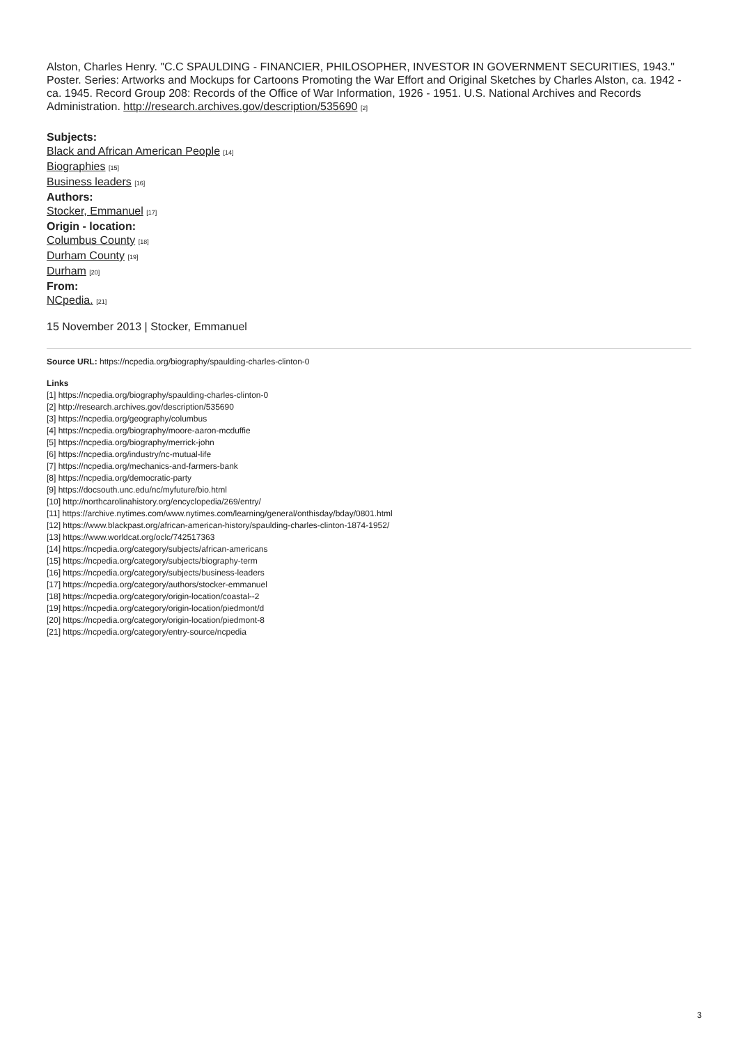Alston, Charles Henry. "C.C SPAULDING - FINANCIER, PHILOSOPHER, INVESTOR IN GOVERNMENT SECURITIES, 1943." Poster. Series: Artworks and Mockups for Cartoons Promoting the War Effort and Original Sketches by Charles Alston, ca. 1942 - ca. 1945. Record Group 208: Records of the Office of War Information, 1926 - 1951. U.S. National Archives and Records Administration. http://research.archives.gov/description/535690 [2]
Subjects:
Black and African American People [14]
Biographies [15]
Business leaders [16]
Authors:
Stocker, Emmanuel [17]
Origin - location:
Columbus County [18]
Durham County [19]
Durham [20]
From:
NCpedia. [21]
15 November 2013 | Stocker, Emmanuel
Source URL: https://ncpedia.org/biography/spaulding-charles-clinton-0
Links
[1] https://ncpedia.org/biography/spaulding-charles-clinton-0
[2] http://research.archives.gov/description/535690
[3] https://ncpedia.org/geography/columbus
[4] https://ncpedia.org/biography/moore-aaron-mcduffie
[5] https://ncpedia.org/biography/merrick-john
[6] https://ncpedia.org/industry/nc-mutual-life
[7] https://ncpedia.org/mechanics-and-farmers-bank
[8] https://ncpedia.org/democratic-party
[9] https://docsouth.unc.edu/nc/myfuture/bio.html
[10] http://northcarolinahistory.org/encyclopedia/269/entry/
[11] https://archive.nytimes.com/www.nytimes.com/learning/general/onthisday/bday/0801.html
[12] https://www.blackpast.org/african-american-history/spaulding-charles-clinton-1874-1952/
[13] https://www.worldcat.org/oclc/742517363
[14] https://ncpedia.org/category/subjects/african-americans
[15] https://ncpedia.org/category/subjects/biography-term
[16] https://ncpedia.org/category/subjects/business-leaders
[17] https://ncpedia.org/category/authors/stocker-emmanuel
[18] https://ncpedia.org/category/origin-location/coastal--2
[19] https://ncpedia.org/category/origin-location/piedmont/d
[20] https://ncpedia.org/category/origin-location/piedmont-8
[21] https://ncpedia.org/category/entry-source/ncpedia
3